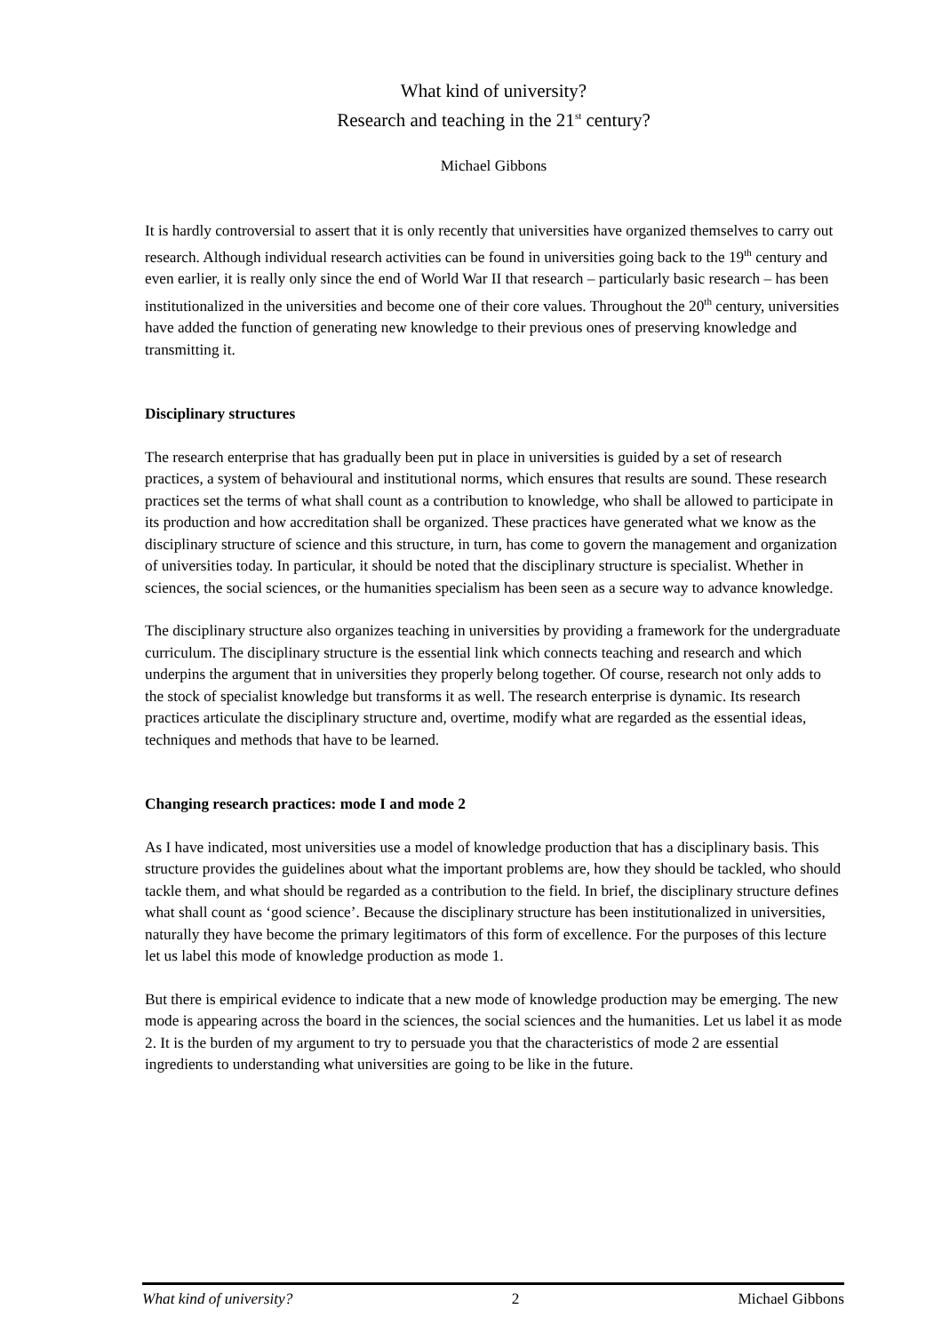What kind of university?
Research and teaching in the 21<sup>st</sup> century?
Michael Gibbons
It is hardly controversial to assert that it is only recently that universities have organized themselves to carry out research. Although individual research activities can be found in universities going back to the 19<sup>th</sup> century and even earlier, it is really only since the end of World War II that research – particularly basic research – has been institutionalized in the universities and become one of their core values. Throughout the 20<sup>th</sup> century, universities have added the function of generating new knowledge to their previous ones of preserving knowledge and transmitting it.
Disciplinary structures
The research enterprise that has gradually been put in place in universities is guided by a set of research practices, a system of behavioural and institutional norms, which ensures that results are sound. These research practices set the terms of what shall count as a contribution to knowledge, who shall be allowed to participate in its production and how accreditation shall be organized. These practices have generated what we know as the disciplinary structure of science and this structure, in turn, has come to govern the management and organization of universities today. In particular, it should be noted that the disciplinary structure is specialist. Whether in sciences, the social sciences, or the humanities specialism has been seen as a secure way to advance knowledge.
The disciplinary structure also organizes teaching in universities by providing a framework for the undergraduate curriculum. The disciplinary structure is the essential link which connects teaching and research and which underpins the argument that in universities they properly belong together. Of course, research not only adds to the stock of specialist knowledge but transforms it as well. The research enterprise is dynamic. Its research practices articulate the disciplinary structure and, overtime, modify what are regarded as the essential ideas, techniques and methods that have to be learned.
Changing research practices: mode I and mode 2
As I have indicated, most universities use a model of knowledge production that has a disciplinary basis. This structure provides the guidelines about what the important problems are, how they should be tackled, who should tackle them, and what should be regarded as a contribution to the field. In brief, the disciplinary structure defines what shall count as ‘good science’. Because the disciplinary structure has been institutionalized in universities, naturally they have become the primary legitimators of this form of excellence. For the purposes of this lecture let us label this mode of knowledge production as mode 1.
But there is empirical evidence to indicate that a new mode of knowledge production may be emerging. The new mode is appearing across the board in the sciences, the social sciences and the humanities. Let us label it as mode 2. It is the burden of my argument to try to persuade you that the characteristics of mode 2 are essential ingredients to understanding what universities are going to be like in the future.
What kind of university? 2 Michael Gibbons